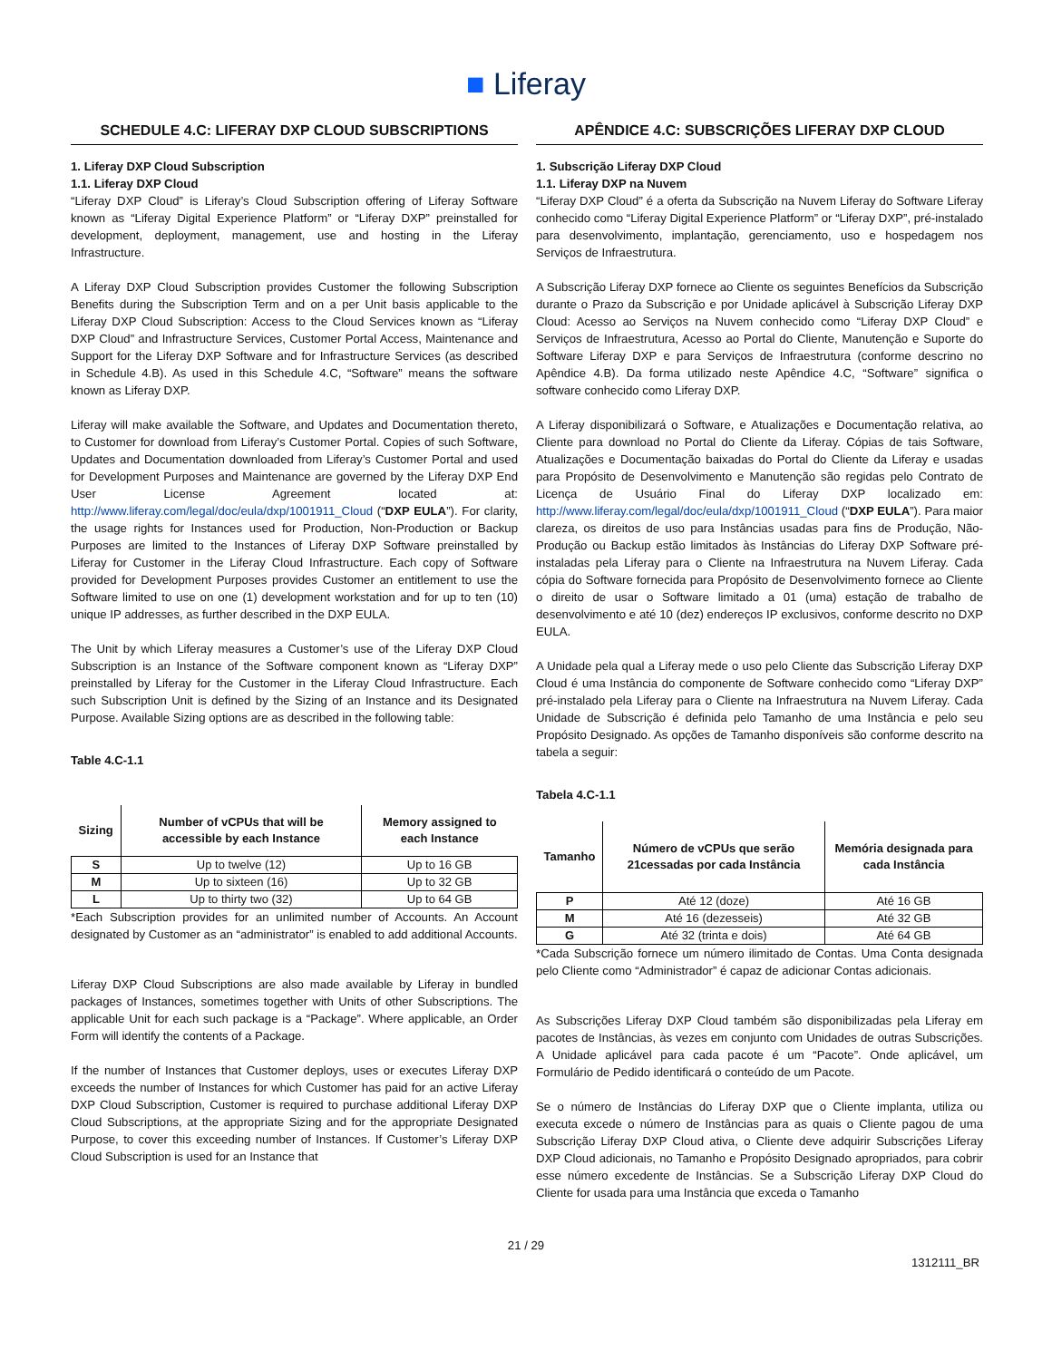■ Liferay
SCHEDULE 4.C: LIFERAY DXP CLOUD SUBSCRIPTIONS
1. Liferay DXP Cloud Subscription
1.1. Liferay DXP Cloud
“Liferay DXP Cloud” is Liferay’s Cloud Subscription offering of Liferay Software known as “Liferay Digital Experience Platform” or “Liferay DXP” preinstalled for development, deployment, management, use and hosting in the Liferay Infrastructure.
A Liferay DXP Cloud Subscription provides Customer the following Subscription Benefits during the Subscription Term and on a per Unit basis applicable to the Liferay DXP Cloud Subscription: Access to the Cloud Services known as “Liferay DXP Cloud” and Infrastructure Services, Customer Portal Access, Maintenance and Support for the Liferay DXP Software and for Infrastructure Services (as described in Schedule 4.B). As used in this Schedule 4.C, “Software” means the software known as Liferay DXP.
Liferay will make available the Software, and Updates and Documentation thereto, to Customer for download from Liferay’s Customer Portal. Copies of such Software, Updates and Documentation downloaded from Liferay’s Customer Portal and used for Development Purposes and Maintenance are governed by the Liferay DXP End User License Agreement located at: http://www.liferay.com/legal/doc/eula/dxp/1001911_Cloud (“DXP EULA”). For clarity, the usage rights for Instances used for Production, Non-Production or Backup Purposes are limited to the Instances of Liferay DXP Software preinstalled by Liferay for Customer in the Liferay Cloud Infrastructure. Each copy of Software provided for Development Purposes provides Customer an entitlement to use the Software limited to use on one (1) development workstation and for up to ten (10) unique IP addresses, as further described in the DXP EULA.
The Unit by which Liferay measures a Customer’s use of the Liferay DXP Cloud Subscription is an Instance of the Software component known as “Liferay DXP” preinstalled by Liferay for the Customer in the Liferay Cloud Infrastructure. Each such Subscription Unit is defined by the Sizing of an Instance and its Designated Purpose. Available Sizing options are as described in the following table:
Table 4.C-1.1
| Sizing | Number of vCPUs that will be accessible by each Instance | Memory assigned to each Instance |
| --- | --- | --- |
| S | Up to twelve (12) | Up to 16 GB |
| M | Up to sixteen (16) | Up to 32 GB |
| L | Up to thirty two (32) | Up to 64 GB |
*Each Subscription provides for an unlimited number of Accounts. An Account designated by Customer as an “administrator” is enabled to add additional Accounts.
Liferay DXP Cloud Subscriptions are also made available by Liferay in bundled packages of Instances, sometimes together with Units of other Subscriptions. The applicable Unit for each such package is a “Package”. Where applicable, an Order Form will identify the contents of a Package.
If the number of Instances that Customer deploys, uses or executes Liferay DXP exceeds the number of Instances for which Customer has paid for an active Liferay DXP Cloud Subscription, Customer is required to purchase additional Liferay DXP Cloud Subscriptions, at the appropriate Sizing and for the appropriate Designated Purpose, to cover this exceeding number of Instances. If Customer’s Liferay DXP Cloud Subscription is used for an Instance that
APÊNDICE 4.C: SUBSCRIÇÕES LIFERAY DXP CLOUD
1. Subscrição Liferay DXP Cloud
1.1. Liferay DXP na Nuvem
“Liferay DXP Cloud” é a oferta da Subscrição na Nuvem Liferay do Software Liferay conhecido como “Liferay Digital Experience Platform” or “Liferay DXP”, pré-instalado para desenvolvimento, implantação, gerenciamento, uso e hospedagem nos Serviços de Infraestrutura.
A Subscrição Liferay DXP fornece ao Cliente os seguintes Benefícios da Subscrição durante o Prazo da Subscrição e por Unidade aplicável à Subscrição Liferay DXP Cloud: Acesso ao Serviços na Nuvem conhecido como “Liferay DXP Cloud” e Serviços de Infraestrutura, Acesso ao Portal do Cliente, Manutenção e Suporte do Software Liferay DXP e para Serviços de Infraestrutura (conforme descrino no Apêndice 4.B). Da forma utilizado neste Apêndice 4.C, “Software” significa o software conhecido como Liferay DXP.
A Liferay disponibilizará o Software, e Atualizações e Documentação relativa, ao Cliente para download no Portal do Cliente da Liferay. Cópias de tais Software, Atualizações e Documentação baixadas do Portal do Cliente da Liferay e usadas para Propósito de Desenvolvimento e Manutenção são regidas pelo Contrato de Licença de Usuário Final do Liferay DXP localizado em: http://www.liferay.com/legal/doc/eula/dxp/1001911_Cloud (“DXP EULA”). Para maior clareza, os direitos de uso para Instâncias usadas para fins de Produção, Não-Produção ou Backup estão limitados às Instâncias do Liferay DXP Software pré-instaladas pela Liferay para o Cliente na Infraestrutura na Nuvem Liferay. Cada cópia do Software fornecida para Propósito de Desenvolvimento fornece ao Cliente o direito de usar o Software limitado a 01 (uma) estação de trabalho de desenvolvimento e até 10 (dez) endereços IP exclusivos, conforme descrito no DXP EULA.
A Unidade pela qual a Liferay mede o uso pelo Cliente das Subscrição Liferay DXP Cloud é uma Instância do componente de Software conhecido como “Liferay DXP” pré-instalado pela Liferay para o Cliente na Infraestrutura na Nuvem Liferay. Cada Unidade de Subscrição é definida pelo Tamanho de uma Instância e pelo seu Propósito Designado. As opções de Tamanho disponíveis são conforme descrito na tabela a seguir:
Tabela 4.C-1.1
| Tamanho | Número de vCPUs que serão 21cessadas por cada Instância | Memória designada para cada Instância |
| --- | --- | --- |
| P | Até 12 (doze) | Até 16 GB |
| M | Até 16 (dezesseis) | Até 32 GB |
| G | Até 32 (trinta e dois) | Até 64 GB |
*Cada Subscrição fornece um número ilimitado de Contas. Uma Conta designada pelo Cliente como “Administrador” é capaz de adicionar Contas adicionais.
As Subscrições Liferay DXP Cloud também são disponibilizadas pela Liferay em pacotes de Instâncias, às vezes em conjunto com Unidades de outras Subscrições. A Unidade aplicável para cada pacote é um “Pacote”. Onde aplicável, um Formulário de Pedido identificará o conteúdo de um Pacote.
Se o número de Instâncias do Liferay DXP que o Cliente implanta, utiliza ou executa excede o número de Instâncias para as quais o Cliente pagou de uma Subscrição Liferay DXP Cloud ativa, o Cliente deve adquirir Subscrições Liferay DXP Cloud adicionais, no Tamanho e Propósito Designado apropriados, para cobrir esse número excedente de Instâncias. Se a Subscrição Liferay DXP Cloud do Cliente for usada para uma Instância que exceda o Tamanho
21 / 29
1312111_BR